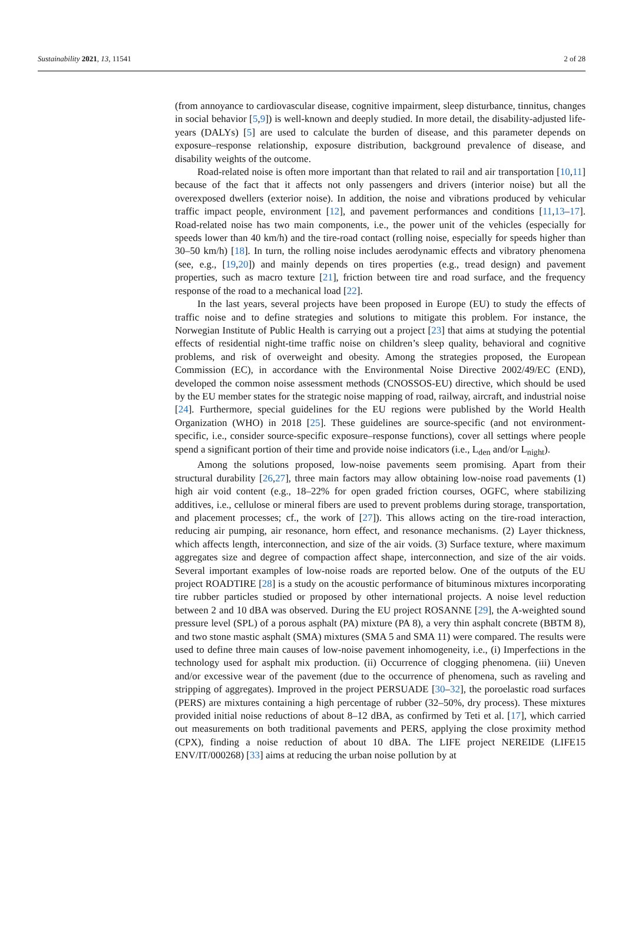Sustainability 2021, 13, 11541 2 of 28
(from annoyance to cardiovascular disease, cognitive impairment, sleep disturbance, tinnitus, changes in social behavior [5,9]) is well-known and deeply studied. In more detail, the disability-adjusted life-years (DALYs) [5] are used to calculate the burden of disease, and this parameter depends on exposure–response relationship, exposure distribution, background prevalence of disease, and disability weights of the outcome.
Road-related noise is often more important than that related to rail and air transportation [10,11] because of the fact that it affects not only passengers and drivers (interior noise) but all the overexposed dwellers (exterior noise). In addition, the noise and vibrations produced by vehicular traffic impact people, environment [12], and pavement performances and conditions [11,13–17]. Road-related noise has two main components, i.e., the power unit of the vehicles (especially for speeds lower than 40 km/h) and the tire-road contact (rolling noise, especially for speeds higher than 30–50 km/h) [18]. In turn, the rolling noise includes aerodynamic effects and vibratory phenomena (see, e.g., [19,20]) and mainly depends on tires properties (e.g., tread design) and pavement properties, such as macro texture [21], friction between tire and road surface, and the frequency response of the road to a mechanical load [22].
In the last years, several projects have been proposed in Europe (EU) to study the effects of traffic noise and to define strategies and solutions to mitigate this problem. For instance, the Norwegian Institute of Public Health is carrying out a project [23] that aims at studying the potential effects of residential night-time traffic noise on children’s sleep quality, behavioral and cognitive problems, and risk of overweight and obesity. Among the strategies proposed, the European Commission (EC), in accordance with the Environmental Noise Directive 2002/49/EC (END), developed the common noise assessment methods (CNOSSOS-EU) directive, which should be used by the EU member states for the strategic noise mapping of road, railway, aircraft, and industrial noise [24]. Furthermore, special guidelines for the EU regions were published by the World Health Organization (WHO) in 2018 [25]. These guidelines are source-specific (and not environment-specific, i.e., consider source-specific exposure–response functions), cover all settings where people spend a significant portion of their time and provide noise indicators (i.e., L<sub>den</sub> and/or L<sub>night</sub>).
Among the solutions proposed, low-noise pavements seem promising. Apart from their structural durability [26,27], three main factors may allow obtaining low-noise road pavements (1) high air void content (e.g., 18–22% for open graded friction courses, OGFC, where stabilizing additives, i.e., cellulose or mineral fibers are used to prevent problems during storage, transportation, and placement processes; cf., the work of [27]). This allows acting on the tire-road interaction, reducing air pumping, air resonance, horn effect, and resonance mechanisms. (2) Layer thickness, which affects length, interconnection, and size of the air voids. (3) Surface texture, where maximum aggregates size and degree of compaction affect shape, interconnection, and size of the air voids. Several important examples of low-noise roads are reported below. One of the outputs of the EU project ROADTIRE [28] is a study on the acoustic performance of bituminous mixtures incorporating tire rubber particles studied or proposed by other international projects. A noise level reduction between 2 and 10 dBA was observed. During the EU project ROSANNE [29], the A-weighted sound pressure level (SPL) of a porous asphalt (PA) mixture (PA 8), a very thin asphalt concrete (BBTM 8), and two stone mastic asphalt (SMA) mixtures (SMA 5 and SMA 11) were compared. The results were used to define three main causes of low-noise pavement inhomogeneity, i.e., (i) Imperfections in the technology used for asphalt mix production. (ii) Occurrence of clogging phenomena. (iii) Uneven and/or excessive wear of the pavement (due to the occurrence of phenomena, such as raveling and stripping of aggregates). Improved in the project PERSUADE [30–32], the poroelastic road surfaces (PERS) are mixtures containing a high percentage of rubber (32–50%, dry process). These mixtures provided initial noise reductions of about 8–12 dBA, as confirmed by Teti et al. [17], which carried out measurements on both traditional pavements and PERS, applying the close proximity method (CPX), finding a noise reduction of about 10 dBA. The LIFE project NEREIDE (LIFE15 ENV/IT/000268) [33] aims at reducing the urban noise pollution by at